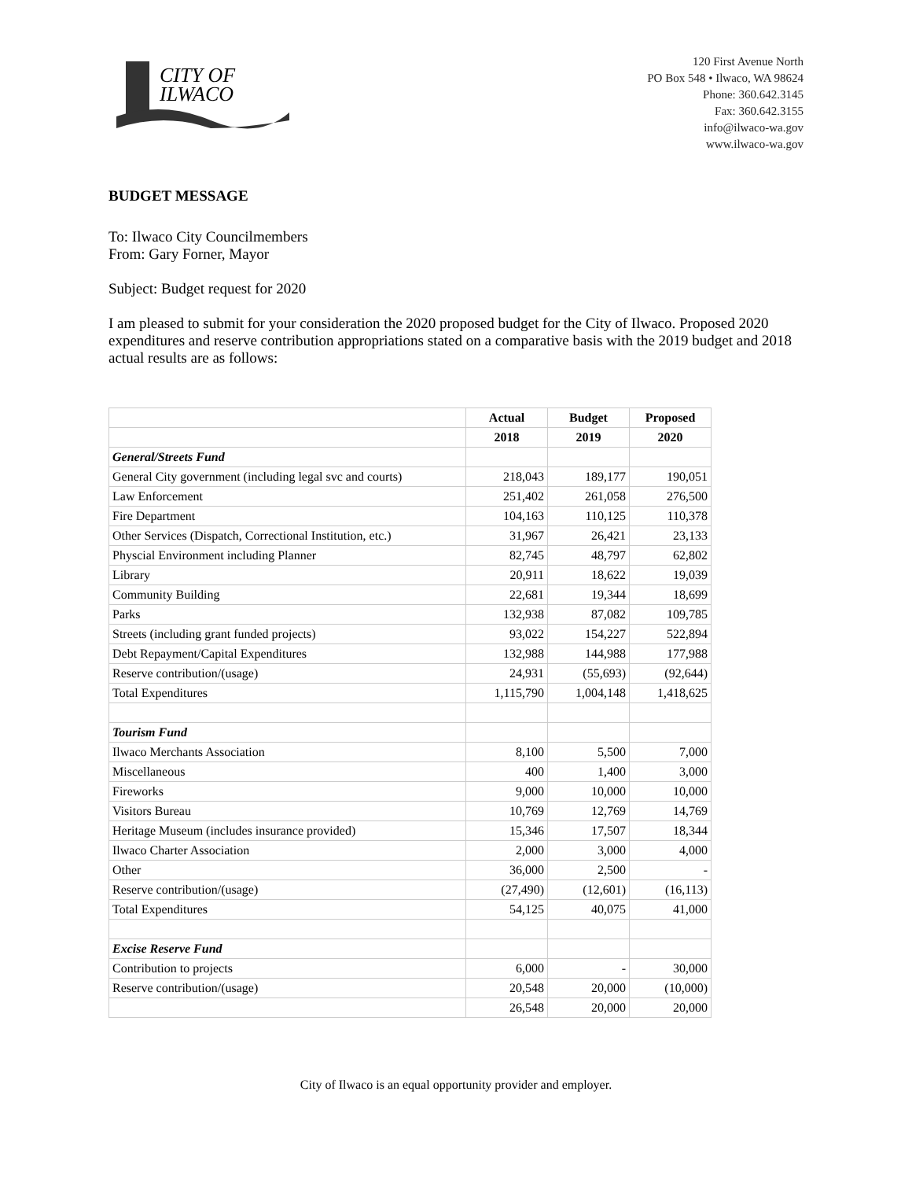CITY OF
ILWACO
120 First Avenue North
PO Box 548 • Ilwaco, WA 98624
Phone: 360.642.3145
Fax: 360.642.3155
info@ilwaco-wa.gov
www.ilwaco-wa.gov
BUDGET MESSAGE
To: Ilwaco City Councilmembers
From: Gary Forner, Mayor
Subject: Budget request for 2020
I am pleased to submit for your consideration the 2020 proposed budget for the City of Ilwaco. Proposed 2020 expenditures and reserve contribution appropriations stated on a comparative basis with the 2019 budget and 2018 actual results are as follows:
| | Actual | Budget | Proposed |
| --- | --- | --- | --- |
| | 2018 | 2019 | 2020 |
| General/Streets Fund | | | |
| General City government (including legal svc and courts) | 218,043 | 189,177 | 190,051 |
| Law Enforcement | 251,402 | 261,058 | 276,500 |
| Fire Department | 104,163 | 110,125 | 110,378 |
| Other Services (Dispatch, Correctional Institution, etc.) | 31,967 | 26,421 | 23,133 |
| Physcial Environment including Planner | 82,745 | 48,797 | 62,802 |
| Library | 20,911 | 18,622 | 19,039 |
| Community Building | 22,681 | 19,344 | 18,699 |
| Parks | 132,938 | 87,082 | 109,785 |
| Streets (including grant funded projects) | 93,022 | 154,227 | 522,894 |
| Debt Repayment/Capital Expenditures | 132,988 | 144,988 | 177,988 |
| Reserve contribution/(usage) | 24,931 | (55,693) | (92,644) |
| Total Expenditures | 1,115,790 | 1,004,148 | 1,418,625 |
| Tourism Fund | | | |
| Ilwaco Merchants Association | 8,100 | 5,500 | 7,000 |
| Miscellaneous | 400 | 1,400 | 3,000 |
| Fireworks | 9,000 | 10,000 | 10,000 |
| Visitors Bureau | 10,769 | 12,769 | 14,769 |
| Heritage Museum (includes insurance provided) | 15,346 | 17,507 | 18,344 |
| Ilwaco Charter Association | 2,000 | 3,000 | 4,000 |
| Other | 36,000 | 2,500 | - |
| Reserve contribution/(usage) | (27,490) | (12,601) | (16,113) |
| Total Expenditures | 54,125 | 40,075 | 41,000 |
| Excise Reserve Fund | | | |
| Contribution to projects | 6,000 | - | 30,000 |
| Reserve contribution/(usage) | 20,548 | 20,000 | (10,000) |
| | 26,548 | 20,000 | 20,000 |
City of Ilwaco is an equal opportunity provider and employer.